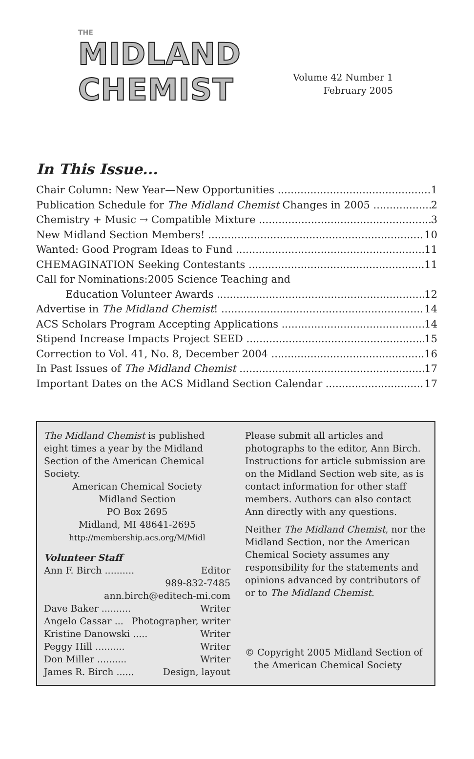THE MIDLAND CHEMIST
Volume 42 Number 1
February 2005
In This Issue...
Chair Column: New Year—New Opportunities 1
Publication Schedule for The Midland Chemist Changes in 2005 2
Chemistry + Music → Compatible Mixture 3
New Midland Section Members! 10
Wanted: Good Program Ideas to Fund 11
CHEMAGINATION Seeking Contestants 11
Call for Nominations:2005 Science Teaching and
Education Volunteer Awards 12
Advertise in The Midland Chemist! 14
ACS Scholars Program Accepting Applications 14
Stipend Increase Impacts Project SEED 15
Correction to Vol. 41, No. 8, December 2004 16
In Past Issues of The Midland Chemist 17
Important Dates on the ACS Midland Section Calendar 17
The Midland Chemist is published eight times a year by the Midland Section of the American Chemical Society.
American Chemical Society
Midland Section
PO Box 2695
Midland, MI 48641-2695
http://membership.acs.org/M/Midl
Volunteer Staff
Ann F. Birch .......... Editor
989-832-7485
ann.birch@editech-mi.com
Dave Baker .......... Writer
Angelo Cassar ... Photographer, writer
Kristine Danowski ..... Writer
Peggy Hill .......... Writer
Don Miller .......... Writer
James R. Birch ...... Design, layout
Please submit all articles and photographs to the editor, Ann Birch. Instructions for article submission are on the Midland Section web site, as is contact information for other staff members. Authors can also contact Ann directly with any questions.
Neither The Midland Chemist, nor the Midland Section, nor the American Chemical Society assumes any responsibility for the statements and opinions advanced by contributors of or to The Midland Chemist.
© Copyright 2005 Midland Section of
the American Chemical Society